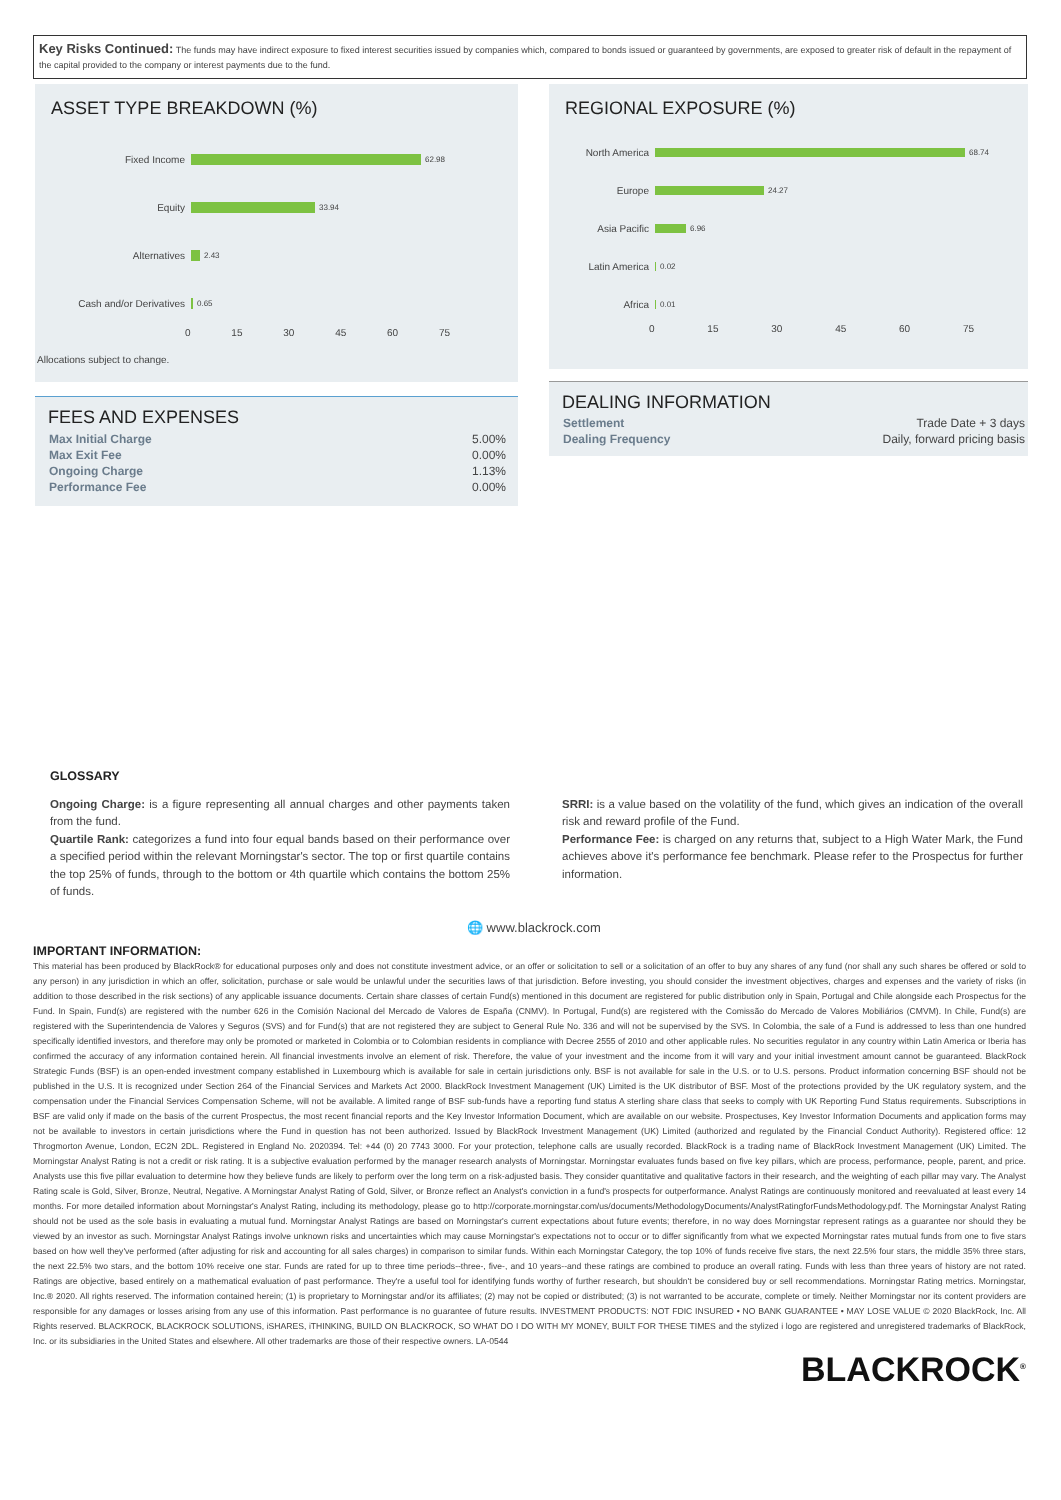Key Risks Continued: The funds may have indirect exposure to fixed interest securities issued by companies which, compared to bonds issued or guaranteed by governments, are exposed to greater risk of default in the repayment of the capital provided to the company or interest payments due to the fund.
ASSET TYPE BREAKDOWN (%)
Fixed Income 62.98
Equity 33.94
Alternatives 2.43
Cash and/or Derivatives 0.65
0 15 30 45 60 75
Allocations subject to change.
REGIONAL EXPOSURE (%)
North America 68.74
Europe 24.27
Asia Pacific 6.96
Latin America 0.02
Africa 0.01
0 15 30 45 60 75
FEES AND EXPENSES
| Max Initial Charge | 5.00% |
| Max Exit Fee | 0.00% |
| Ongoing Charge | 1.13% |
| Performance Fee | 0.00% |
DEALING INFORMATION
| Settlement | Trade Date + 3 days |
| Dealing Frequency | Daily, forward pricing basis |
GLOSSARY
Ongoing Charge: is a figure representing all annual charges and other payments taken from the fund.
Quartile Rank: categorizes a fund into four equal bands based on their performance over a specified period within the relevant Morningstar's sector. The top or first quartile contains the top 25% of funds, through to the bottom or 4th quartile which contains the bottom 25% of funds.
SRRI: is a value based on the volatility of the fund, which gives an indication of the overall risk and reward profile of the Fund.
Performance Fee: is charged on any returns that, subject to a High Water Mark, the Fund achieves above it's performance fee benchmark. Please refer to the Prospectus for further information.
🌐 www.blackrock.com
IMPORTANT INFORMATION:
This material has been produced by BlackRock® for educational purposes only and does not constitute investment advice, or an offer or solicitation to sell or a solicitation of an offer to buy any shares of any fund (nor shall any such shares be offered or sold to any person) in any jurisdiction in which an offer, solicitation, purchase or sale would be unlawful under the securities laws of that jurisdiction. Before investing, you should consider the investment objectives, charges and expenses and the variety of risks (in addition to those described in the risk sections) of any applicable issuance documents. Certain share classes of certain Fund(s) mentioned in this document are registered for public distribution only in Spain, Portugal and Chile alongside each Prospectus for the Fund. In Spain, Fund(s) are registered with the number 626 in the Comisión Nacional del Mercado de Valores de España (CNMV). In Portugal, Fund(s) are registered with the Comissão do Mercado de Valores Mobiliários (CMVM). In Chile, Fund(s) are registered with the Superintendencia de Valores y Seguros (SVS) and for Fund(s) that are not registered they are subject to General Rule No. 336 and will not be supervised by the SVS. In Colombia, the sale of a Fund is addressed to less than one hundred specifically identified investors, and therefore may only be promoted or marketed in Colombia or to Colombian residents in compliance with Decree 2555 of 2010 and other applicable rules. No securities regulator in any country within Latin America or Iberia has confirmed the accuracy of any information contained herein. All financial investments involve an element of risk. Therefore, the value of your investment and the income from it will vary and your initial investment amount cannot be guaranteed. BlackRock Strategic Funds (BSF) is an open-ended investment company established in Luxembourg which is available for sale in certain jurisdictions only. BSF is not available for sale in the U.S. or to U.S. persons. Product information concerning BSF should not be published in the U.S. It is recognized under Section 264 of the Financial Services and Markets Act 2000. BlackRock Investment Management (UK) Limited is the UK distributor of BSF. Most of the protections provided by the UK regulatory system, and the compensation under the Financial Services Compensation Scheme, will not be available. A limited range of BSF sub-funds have a reporting fund status A sterling share class that seeks to comply with UK Reporting Fund Status requirements. Subscriptions in BSF are valid only if made on the basis of the current Prospectus, the most recent financial reports and the Key Investor Information Document, which are available on our website. Prospectuses, Key Investor Information Documents and application forms may not be available to investors in certain jurisdictions where the Fund in question has not been authorized. Issued by BlackRock Investment Management (UK) Limited (authorized and regulated by the Financial Conduct Authority). Registered office: 12 Throgmorton Avenue, London, EC2N 2DL. Registered in England No. 2020394. Tel: +44 (0) 20 7743 3000. For your protection, telephone calls are usually recorded. BlackRock is a trading name of BlackRock Investment Management (UK) Limited. The Morningstar Analyst Rating is not a credit or risk rating. It is a subjective evaluation performed by the manager research analysts of Morningstar. Morningstar evaluates funds based on five key pillars, which are process, performance, people, parent, and price. Analysts use this five pillar evaluation to determine how they believe funds are likely to perform over the long term on a risk-adjusted basis. They consider quantitative and qualitative factors in their research, and the weighting of each pillar may vary. The Analyst Rating scale is Gold, Silver, Bronze, Neutral, Negative. A Morningstar Analyst Rating of Gold, Silver, or Bronze reflect an Analyst's conviction in a fund's prospects for outperformance. Analyst Ratings are continuously monitored and reevaluated at least every 14 months. For more detailed information about Morningstar's Analyst Rating, including its methodology, please go to http://corporate.morningstar.com/us/documents/MethodologyDocuments/AnalystRatingforFundsMethodology.pdf. The Morningstar Analyst Rating should not be used as the sole basis in evaluating a mutual fund. Morningstar Analyst Ratings are based on Morningstar's current expectations about future events; therefore, in no way does Morningstar represent ratings as a guarantee nor should they be viewed by an investor as such. Morningstar Analyst Ratings involve unknown risks and uncertainties which may cause Morningstar's expectations not to occur or to differ significantly from what we expected Morningstar rates mutual funds from one to five stars based on how well they've performed (after adjusting for risk and accounting for all sales charges) in comparison to similar funds. Within each Morningstar Category, the top 10% of funds receive five stars, the next 22.5% four stars, the middle 35% three stars, the next 22.5% two stars, and the bottom 10% receive one star. Funds are rated for up to three time periods--three-, five-, and 10 years--and these ratings are combined to produce an overall rating. Funds with less than three years of history are not rated. Ratings are objective, based entirely on a mathematical evaluation of past performance. They're a useful tool for identifying funds worthy of further research, but shouldn't be considered buy or sell recommendations. Morningstar Rating metrics. Morningstar, Inc.® 2020. All rights reserved. The information contained herein; (1) is proprietary to Morningstar and/or its affiliates; (2) may not be copied or distributed; (3) is not warranted to be accurate, complete or timely. Neither Morningstar nor its content providers are responsible for any damages or losses arising from any use of this information. Past performance is no guarantee of future results. INVESTMENT PRODUCTS: NOT FDIC INSURED • NO BANK GUARANTEE • MAY LOSE VALUE © 2020 BlackRock, Inc. All Rights reserved. BLACKROCK, BLACKROCK SOLUTIONS, iSHARES, iTHINKING, BUILD ON BLACKROCK, SO WHAT DO I DO WITH MY MONEY, BUILT FOR THESE TIMES and the stylized i logo are registered and unregistered trademarks of BlackRock, Inc. or its subsidiaries in the United States and elsewhere. All other trademarks are those of their respective owners. LA-0544
BLACKROCK<sup>®</sup>